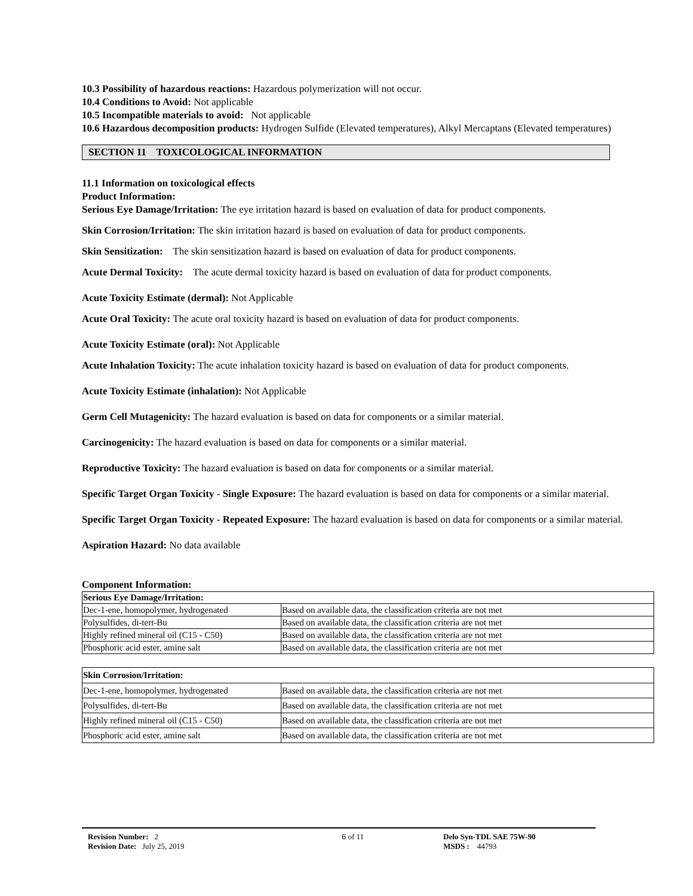10.3 Possibility of hazardous reactions: Hazardous polymerization will not occur.
10.4 Conditions to Avoid: Not applicable
10.5 Incompatible materials to avoid: Not applicable
10.6 Hazardous decomposition products: Hydrogen Sulfide (Elevated temperatures), Alkyl Mercaptans (Elevated temperatures)
SECTION 11 TOXICOLOGICAL INFORMATION
11.1 Information on toxicological effects
Product Information:
Serious Eye Damage/Irritation: The eye irritation hazard is based on evaluation of data for product components.
Skin Corrosion/Irritation: The skin irritation hazard is based on evaluation of data for product components.
Skin Sensitization: The skin sensitization hazard is based on evaluation of data for product components.
Acute Dermal Toxicity: The acute dermal toxicity hazard is based on evaluation of data for product components.
Acute Toxicity Estimate (dermal): Not Applicable
Acute Oral Toxicity: The acute oral toxicity hazard is based on evaluation of data for product components.
Acute Toxicity Estimate (oral): Not Applicable
Acute Inhalation Toxicity: The acute inhalation toxicity hazard is based on evaluation of data for product components.
Acute Toxicity Estimate (inhalation): Not Applicable
Germ Cell Mutagenicity: The hazard evaluation is based on data for components or a similar material.
Carcinogenicity: The hazard evaluation is based on data for components or a similar material.
Reproductive Toxicity: The hazard evaluation is based on data for components or a similar material.
Specific Target Organ Toxicity - Single Exposure: The hazard evaluation is based on data for components or a similar material.
Specific Target Organ Toxicity - Repeated Exposure: The hazard evaluation is based on data for components or a similar material.
Aspiration Hazard: No data available
Component Information:
| Serious Eye Damage/Irritation: | |
| --- | --- |
| Dec-1-ene, homopolymer, hydrogenated | Based on available data, the classification criteria are not met |
| Polysulfides, di-tert-Bu | Based on available data, the classification criteria are not met |
| Highly refined mineral oil (C15 - C50) | Based on available data, the classification criteria are not met |
| Phosphoric acid ester, amine salt | Based on available data, the classification criteria are not met |
| Skin Corrosion/Irritation: | |
| --- | --- |
| Dec-1-ene, homopolymer, hydrogenated | Based on available data, the classification criteria are not met |
| Polysulfides, di-tert-Bu | Based on available data, the classification criteria are not met |
| Highly refined mineral oil (C15 - C50) | Based on available data, the classification criteria are not met |
| Phosphoric acid ester, amine salt | Based on available data, the classification criteria are not met |
Revision Number: 2
Revision Date: July 25, 2019
6 of 11 Delo Syn-TDL SAE 75W-90
MSDS : 44793